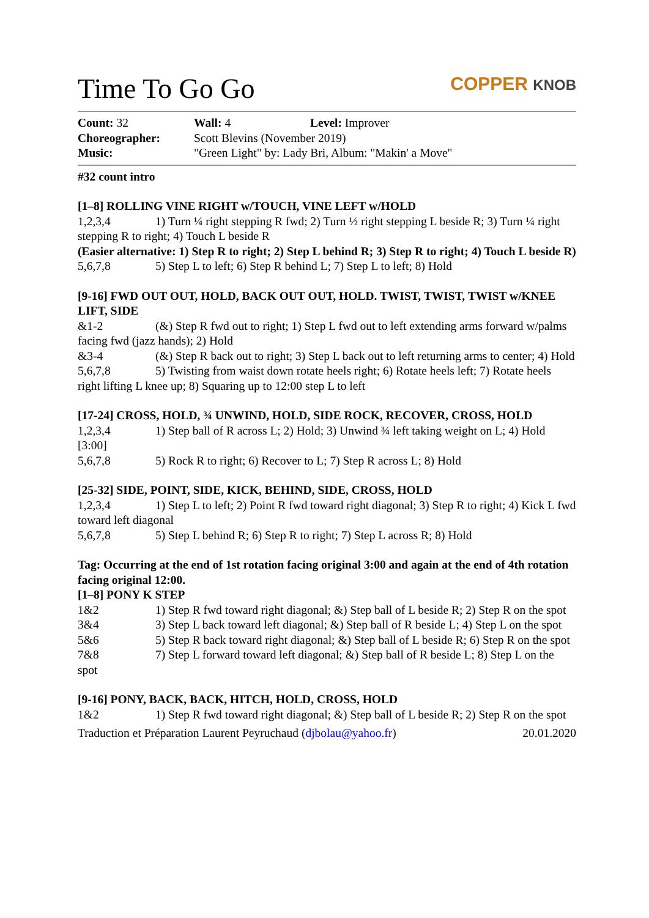Time To Go Go
COPPER KNOB
| Count: 32 | Wall: 4 | Level: Improver |
| Choreographer: | Scott Blevins (November 2019) | |
| Music: | "Green Light" by: Lady Bri, Album: "Makin' a Move" | |
#32 count intro
[1–8] ROLLING VINE RIGHT w/TOUCH, VINE LEFT w/HOLD
1,2,3,4 1) Turn ¼ right stepping R fwd; 2) Turn ½ right stepping L beside R; 3) Turn ¼ right stepping R to right; 4) Touch L beside R
(Easier alternative: 1) Step R to right; 2) Step L behind R; 3) Step R to right; 4) Touch L beside R)
5,6,7,8 5) Step L to left; 6) Step R behind L; 7) Step L to left; 8) Hold
[9-16] FWD OUT OUT, HOLD, BACK OUT OUT, HOLD. TWIST, TWIST, TWIST w/KNEE LIFT, SIDE
&1-2 (&) Step R fwd out to right; 1) Step L fwd out to left extending arms forward w/palms facing fwd (jazz hands); 2) Hold
&3-4 (&) Step R back out to right; 3) Step L back out to left returning arms to center; 4) Hold
5,6,7,8 5) Twisting from waist down rotate heels right; 6) Rotate heels left; 7) Rotate heels right lifting L knee up; 8) Squaring up to 12:00 step L to left
[17-24] CROSS, HOLD, ¾ UNWIND, HOLD, SIDE ROCK, RECOVER, CROSS, HOLD
1,2,3,4 1) Step ball of R across L; 2) Hold; 3) Unwind ¾ left taking weight on L; 4) Hold [3:00]
5,6,7,8 5) Rock R to right; 6) Recover to L; 7) Step R across L; 8) Hold
[25-32] SIDE, POINT, SIDE, KICK, BEHIND, SIDE, CROSS, HOLD
1,2,3,4 1) Step L to left; 2) Point R fwd toward right diagonal; 3) Step R to right; 4) Kick L fwd toward left diagonal
5,6,7,8 5) Step L behind R; 6) Step R to right; 7) Step L across R; 8) Hold
Tag: Occurring at the end of 1st rotation facing original 3:00 and again at the end of 4th rotation facing original 12:00.
[1–8] PONY K STEP
1&2 1) Step R fwd toward right diagonal; &) Step ball of L beside R; 2) Step R on the spot
3&4 3) Step L back toward left diagonal; &) Step ball of R beside L; 4) Step L on the spot
5&6 5) Step R back toward right diagonal; &) Step ball of L beside R; 6) Step R on the spot
7&8 7) Step L forward toward left diagonal; &) Step ball of R beside L; 8) Step L on the spot
[9-16] PONY, BACK, BACK, HITCH, HOLD, CROSS, HOLD
1&2 1) Step R fwd toward right diagonal; &) Step ball of L beside R; 2) Step R on the spot
Traduction et Préparation Laurent Peyruchaud (djbolau@yahoo.fr) 20.01.2020